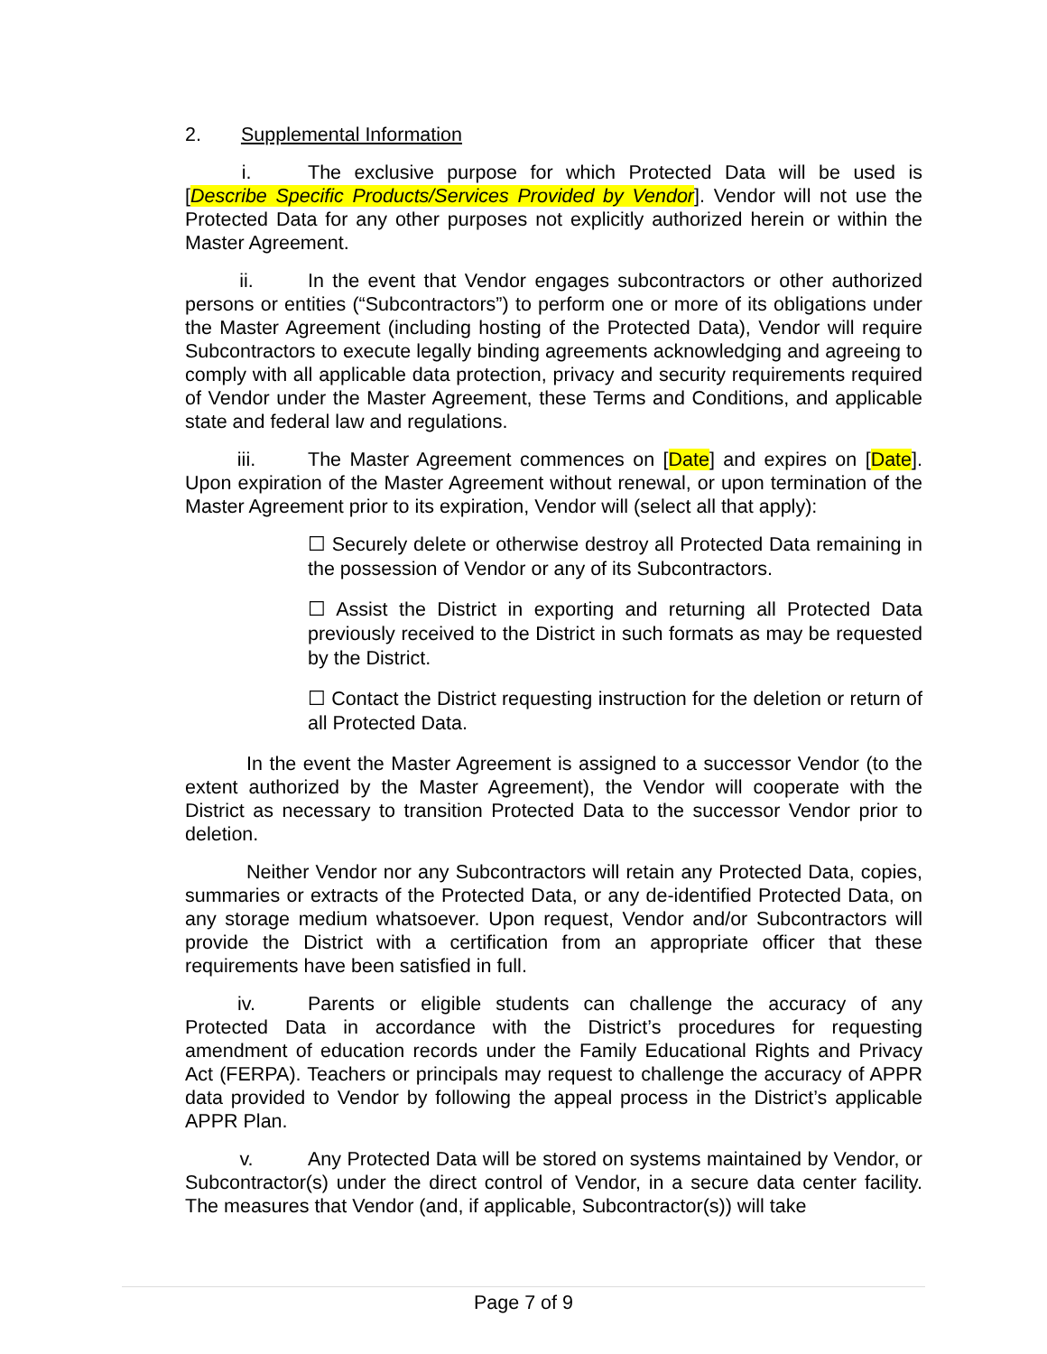2. Supplemental Information
i. The exclusive purpose for which Protected Data will be used is [Describe Specific Products/Services Provided by Vendor]. Vendor will not use the Protected Data for any other purposes not explicitly authorized herein or within the Master Agreement.
ii. In the event that Vendor engages subcontractors or other authorized persons or entities (“Subcontractors”) to perform one or more of its obligations under the Master Agreement (including hosting of the Protected Data), Vendor will require Subcontractors to execute legally binding agreements acknowledging and agreeing to comply with all applicable data protection, privacy and security requirements required of Vendor under the Master Agreement, these Terms and Conditions, and applicable state and federal law and regulations.
iii. The Master Agreement commences on [Date] and expires on [Date]. Upon expiration of the Master Agreement without renewal, or upon termination of the Master Agreement prior to its expiration, Vendor will (select all that apply):
☐ Securely delete or otherwise destroy all Protected Data remaining in the possession of Vendor or any of its Subcontractors.
☐ Assist the District in exporting and returning all Protected Data previously received to the District in such formats as may be requested by the District.
☐ Contact the District requesting instruction for the deletion or return of all Protected Data.
In the event the Master Agreement is assigned to a successor Vendor (to the extent authorized by the Master Agreement), the Vendor will cooperate with the District as necessary to transition Protected Data to the successor Vendor prior to deletion.
Neither Vendor nor any Subcontractors will retain any Protected Data, copies, summaries or extracts of the Protected Data, or any de-identified Protected Data, on any storage medium whatsoever. Upon request, Vendor and/or Subcontractors will provide the District with a certification from an appropriate officer that these requirements have been satisfied in full.
iv. Parents or eligible students can challenge the accuracy of any Protected Data in accordance with the District’s procedures for requesting amendment of education records under the Family Educational Rights and Privacy Act (FERPA). Teachers or principals may request to challenge the accuracy of APPR data provided to Vendor by following the appeal process in the District’s applicable APPR Plan.
v. Any Protected Data will be stored on systems maintained by Vendor, or Subcontractor(s) under the direct control of Vendor, in a secure data center facility. The measures that Vendor (and, if applicable, Subcontractor(s)) will take
Page 7 of 9